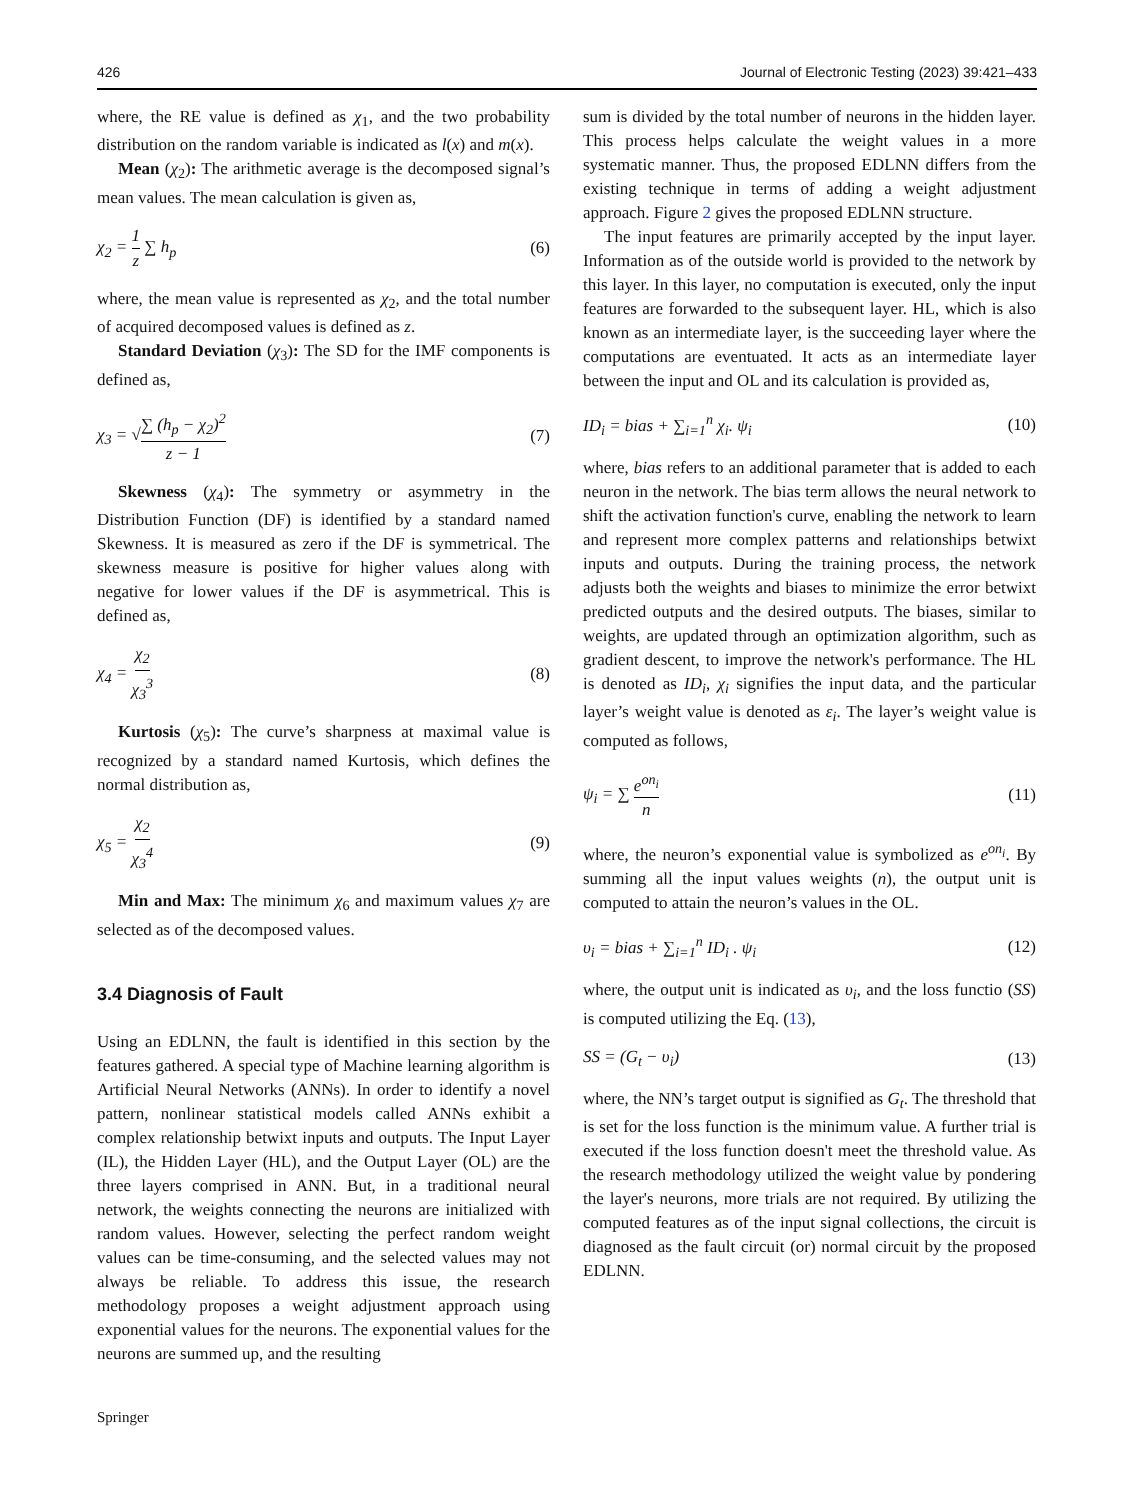426 Journal of Electronic Testing (2023) 39:421–433
where, the RE value is defined as χ<sub>1</sub>, and the two probability distribution on the random variable is indicated as l(x) and m(x).
Mean (χ<sub>2</sub>): The arithmetic average is the decomposed signal’s mean values. The mean calculation is given as,
χ<sub>2</sub> = 1 z ∑ h<sub>p</sub> (6)
where, the mean value is represented as χ<sub>2</sub>, and the total number of acquired decomposed values is defined as z.
Standard Deviation (χ<sub>3</sub>): The SD for the IMF components is defined as,
χ<sub>3</sub> = √∑ (h<sub>p</sub> − χ<sub>2</sub>)<sup>2</sup> z − 1 (7)
Skewness (χ<sub>4</sub>): The symmetry or asymmetry in the Distribution Function (DF) is identified by a standard named Skewness. It is measured as zero if the DF is symmetrical. The skewness measure is positive for higher values along with negative for lower values if the DF is asymmetrical. This is defined as,
χ<sub>4</sub> = χ<sub>2</sub> χ<sub>3</sub><sup>3</sup> (8)
Kurtosis (χ<sub>5</sub>): The curve’s sharpness at maximal value is recognized by a standard named Kurtosis, which defines the normal distribution as,
χ<sub>5</sub> = χ<sub>2</sub> χ<sub>3</sub><sup>4</sup> (9)
Min and Max: The minimum χ<sub>6</sub> and maximum values χ<sub>7</sub> are selected as of the decomposed values.
3.4 Diagnosis of Fault
Using an EDLNN, the fault is identified in this section by the features gathered. A special type of Machine learning algorithm is Artificial Neural Networks (ANNs). In order to identify a novel pattern, nonlinear statistical models called ANNs exhibit a complex relationship betwixt inputs and outputs. The Input Layer (IL), the Hidden Layer (HL), and the Output Layer (OL) are the three layers comprised in ANN. But, in a traditional neural network, the weights connecting the neurons are initialized with random values. However, selecting the perfect random weight values can be time-consuming, and the selected values may not always be reliable. To address this issue, the research methodology proposes a weight adjustment approach using exponential values for the neurons. The exponential values for the neurons are summed up, and the resulting
sum is divided by the total number of neurons in the hidden layer. This process helps calculate the weight values in a more systematic manner. Thus, the proposed EDLNN differs from the existing technique in terms of adding a weight adjustment approach. Figure 2 gives the proposed EDLNN structure.
The input features are primarily accepted by the input layer. Information as of the outside world is provided to the network by this layer. In this layer, no computation is executed, only the input features are forwarded to the subsequent layer. HL, which is also known as an intermediate layer, is the succeeding layer where the computations are eventuated. It acts as an intermediate layer between the input and OL and its calculation is provided as,
ID<sub>i</sub> = bias + ∑<sub>i=1</sub><sup>n</sup> χ<sub>i</sub>. ψ<sub>i</sub> (10)
where, bias refers to an additional parameter that is added to each neuron in the network. The bias term allows the neural network to shift the activation function's curve, enabling the network to learn and represent more complex patterns and relationships betwixt inputs and outputs. During the training process, the network adjusts both the weights and biases to minimize the error betwixt predicted outputs and the desired outputs. The biases, similar to weights, are updated through an optimization algorithm, such as gradient descent, to improve the network's performance. The HL is denoted as ID<sub>i</sub>, χ<sub>i</sub> signifies the input data, and the particular layer’s weight value is denoted as ε<sub>i</sub>. The layer’s weight value is computed as follows,
ψ<sub>i</sub> = ∑ e<sup>on<sub>i</sub></sup> n (11)
where, the neuron’s exponential value is symbolized as e<sup>on<sub>i</sub></sup>. By summing all the input values weights (n), the output unit is computed to attain the neuron’s values in the OL.
υ<sub>i</sub> = bias + ∑<sub>i=1</sub><sup>n</sup> ID<sub>i</sub> . ψ<sub>i</sub> (12)
where, the output unit is indicated as υ<sub>i</sub>, and the loss functio (SS) is computed utilizing the Eq. (13),
SS = (G<sub>t</sub> − υ<sub>i</sub>) (13)
where, the NN’s target output is signified as G<sub>t</sub>. The threshold that is set for the loss function is the minimum value. A further trial is executed if the loss function doesn't meet the threshold value. As the research methodology utilized the weight value by pondering the layer's neurons, more trials are not required. By utilizing the computed features as of the input signal collections, the circuit is diagnosed as the fault circuit (or) normal circuit by the proposed EDLNN.
Springer